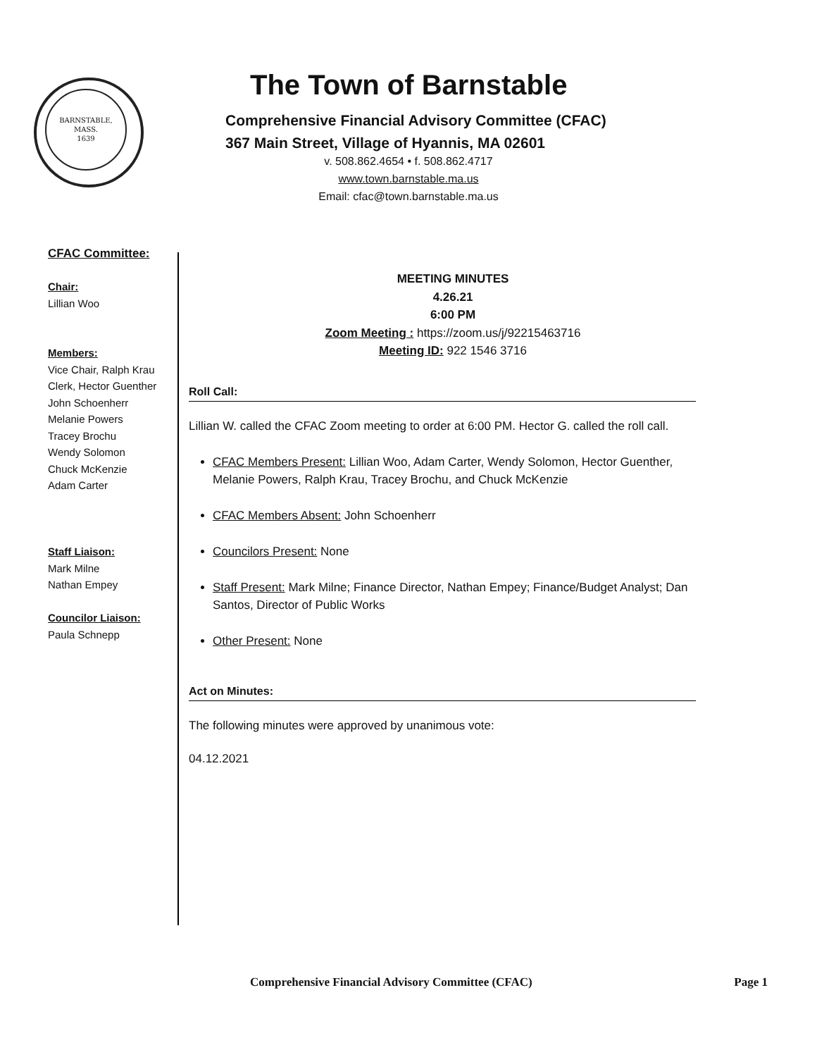BARNSTABLE,
MASS.
1639
The Town of Barnstable
Comprehensive Financial Advisory Committee (CFAC)
367 Main Street, Village of Hyannis, MA 02601
v. 508.862.4654 • f. 508.862.4717
www.town.barnstable.ma.us
Email: cfac@town.barnstable.ma.us
CFAC Committee:
Chair:
Lillian Woo
Members:
Vice Chair, Ralph Krau
Clerk, Hector Guenther
John Schoenherr
Melanie Powers
Tracey Brochu
Wendy Solomon
Chuck McKenzie
Adam Carter
Staff Liaison:
Mark Milne
Nathan Empey
Councilor Liaison:
Paula Schnepp
MEETING MINUTES
4.26.21
6:00 PM
Zoom Meeting : https://zoom.us/j/92215463716
Meeting ID: 922 1546 3716
Roll Call:
Lillian W. called the CFAC Zoom meeting to order at 6:00 PM. Hector G. called the roll call.
CFAC Members Present: Lillian Woo, Adam Carter, Wendy Solomon, Hector Guenther, Melanie Powers, Ralph Krau, Tracey Brochu, and Chuck McKenzie
CFAC Members Absent: John Schoenherr
Councilors Present: None
Staff Present: Mark Milne; Finance Director, Nathan Empey; Finance/Budget Analyst; Dan Santos, Director of Public Works
Other Present: None
Act on Minutes:
The following minutes were approved by unanimous vote:
04.12.2021
Comprehensive Financial Advisory Committee (CFAC) Page 1